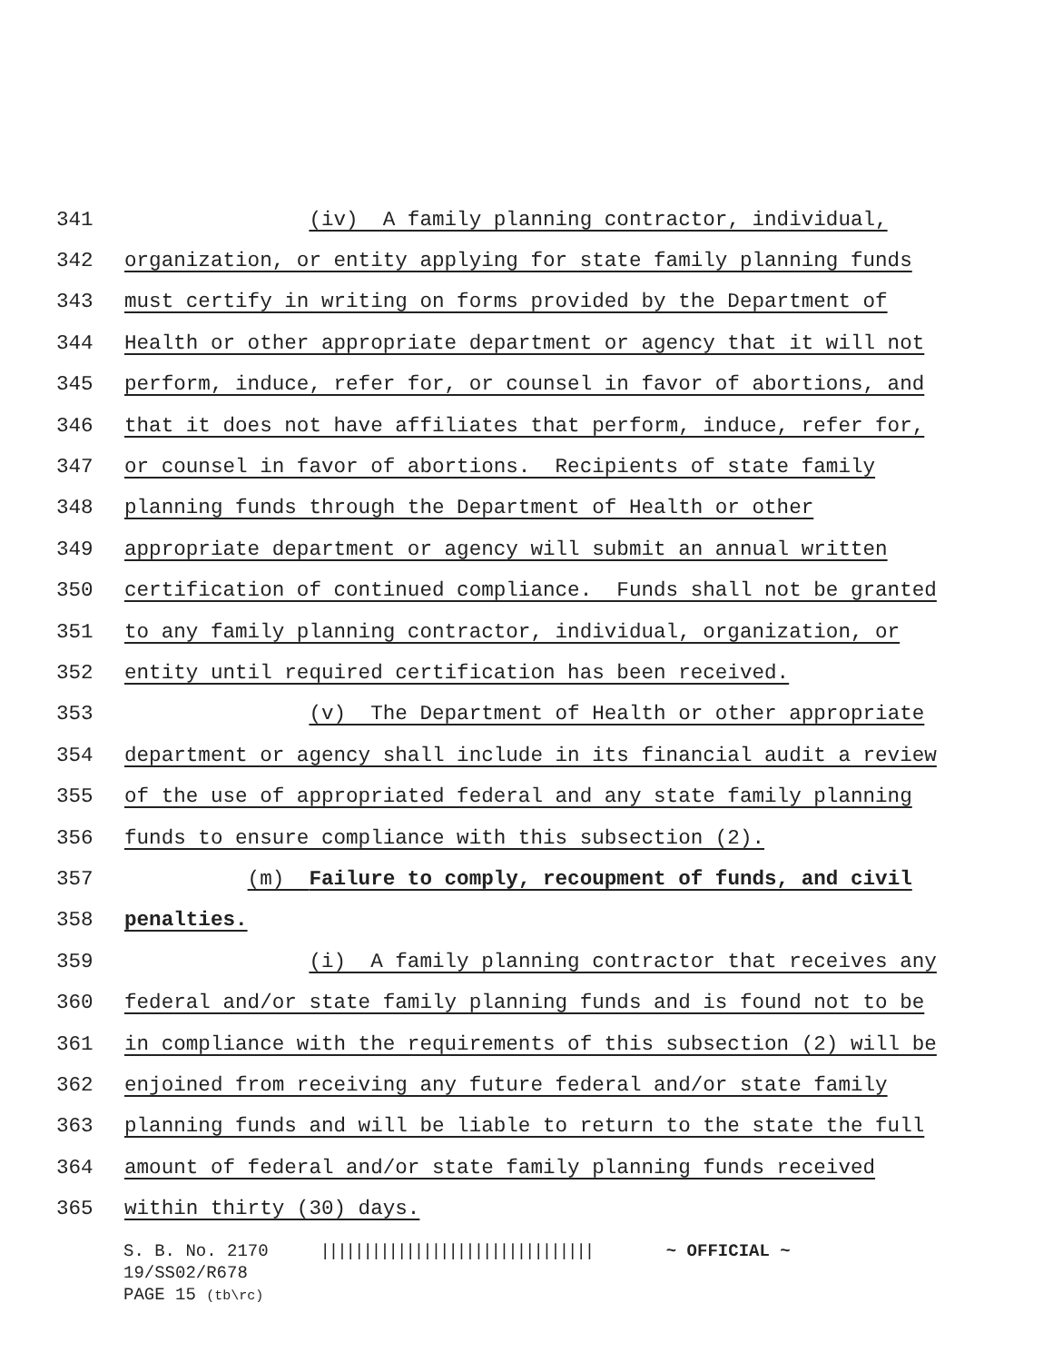341 (iv) A family planning contractor, individual,
342 organization, or entity applying for state family planning funds
343 must certify in writing on forms provided by the Department of
344 Health or other appropriate department or agency that it will not
345 perform, induce, refer for, or counsel in favor of abortions, and
346 that it does not have affiliates that perform, induce, refer for,
347 or counsel in favor of abortions. Recipients of state family
348 planning funds through the Department of Health or other
349 appropriate department or agency will submit an annual written
350 certification of continued compliance. Funds shall not be granted
351 to any family planning contractor, individual, organization, or
352 entity until required certification has been received.
353 (v) The Department of Health or other appropriate
354 department or agency shall include in its financial audit a review
355 of the use of appropriated federal and any state family planning
356 funds to ensure compliance with this subsection (2).
357 (m) Failure to comply, recoupment of funds, and civil
358 penalties.
359 (i) A family planning contractor that receives any
360 federal and/or state family planning funds and is found not to be
361 in compliance with the requirements of this subsection (2) will be
362 enjoined from receiving any future federal and/or state family
363 planning funds and will be liable to return to the state the full
364 amount of federal and/or state family planning funds received
365 within thirty (30) days.
S. B. No. 2170 |||||||||||||||||||||||||||||||| ~ OFFICIAL ~
19/SS02/R678
PAGE 15 (tb\rc)